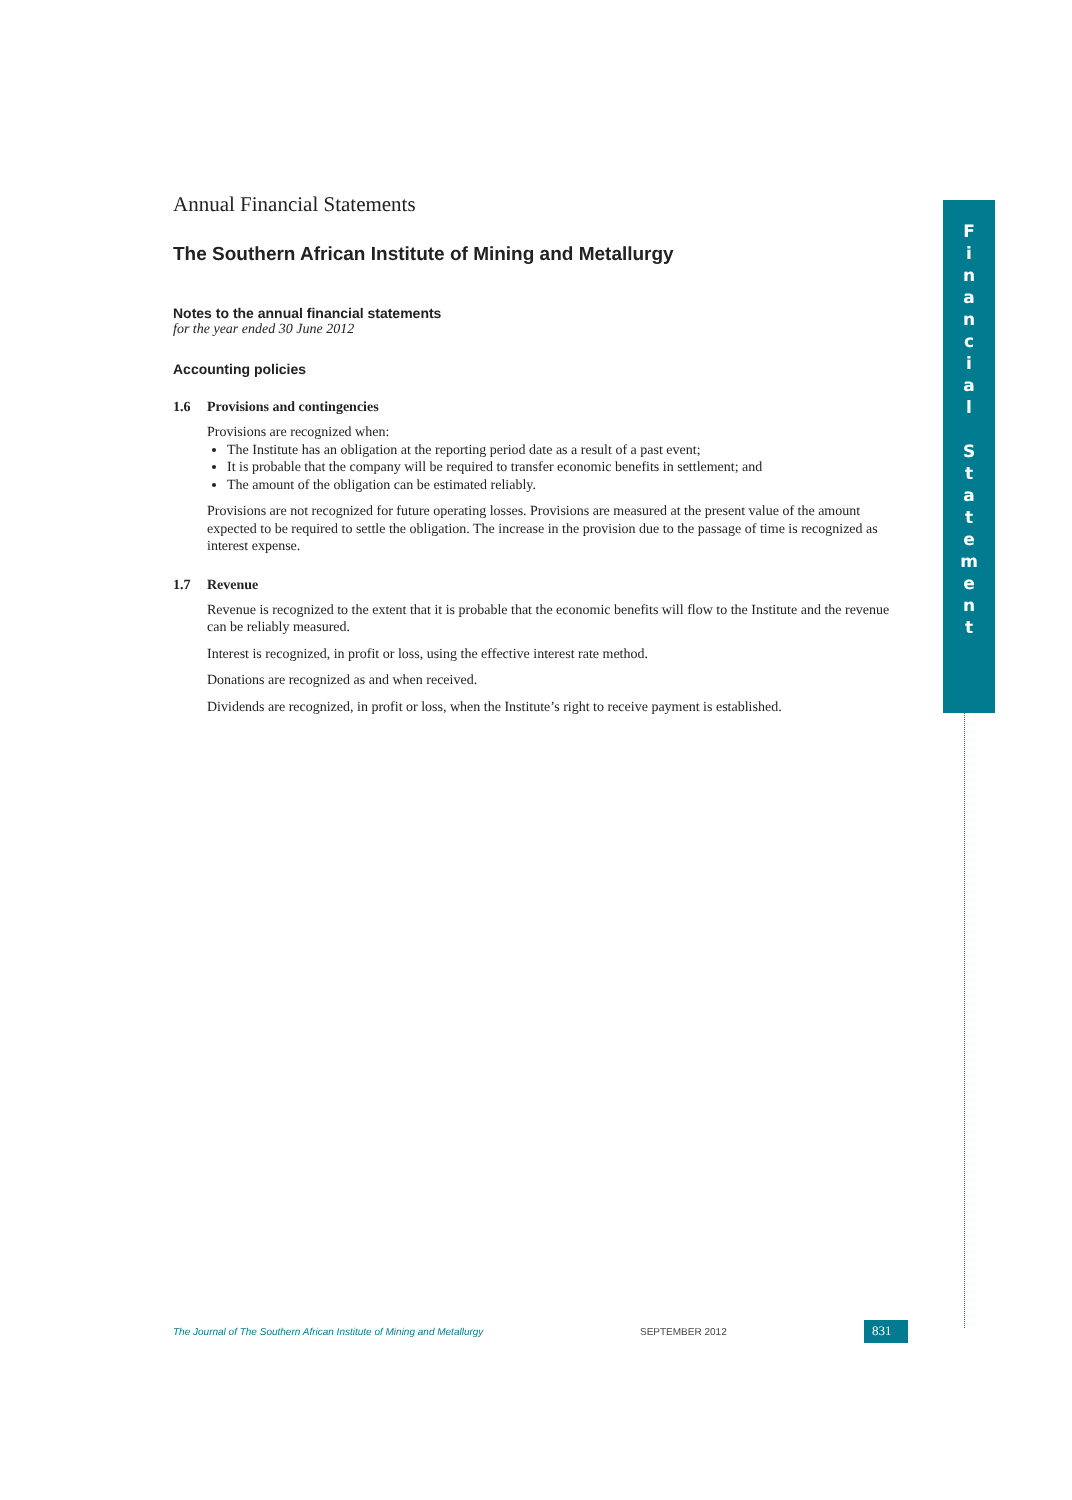Annual Financial Statements
The Southern African Institute of Mining and Metallurgy
Notes to the annual financial statements
for the year ended 30 June 2012
Accounting policies
1.6 Provisions and contingencies
Provisions are recognized when:
The Institute has an obligation at the reporting period date as a result of a past event;
It is probable that the company will be required to transfer economic benefits in settlement; and
The amount of the obligation can be estimated reliably.
Provisions are not recognized for future operating losses. Provisions are measured at the present value of the amount expected to be required to settle the obligation. The increase in the provision due to the passage of time is recognized as interest expense.
1.7 Revenue
Revenue is recognized to the extent that it is probable that the economic benefits will flow to the Institute and the revenue can be reliably measured.
Interest is recognized, in profit or loss, using the effective interest rate method.
Donations are recognized as and when received.
Dividends are recognized, in profit or loss, when the Institute’s right to receive payment is established.
F
i
n
a
n
c
i
a
l
S
t
a
t
e
m
e
n
t
The Journal of The Southern African Institute of Mining and Metallurgy SEPTEMBER 2012 831